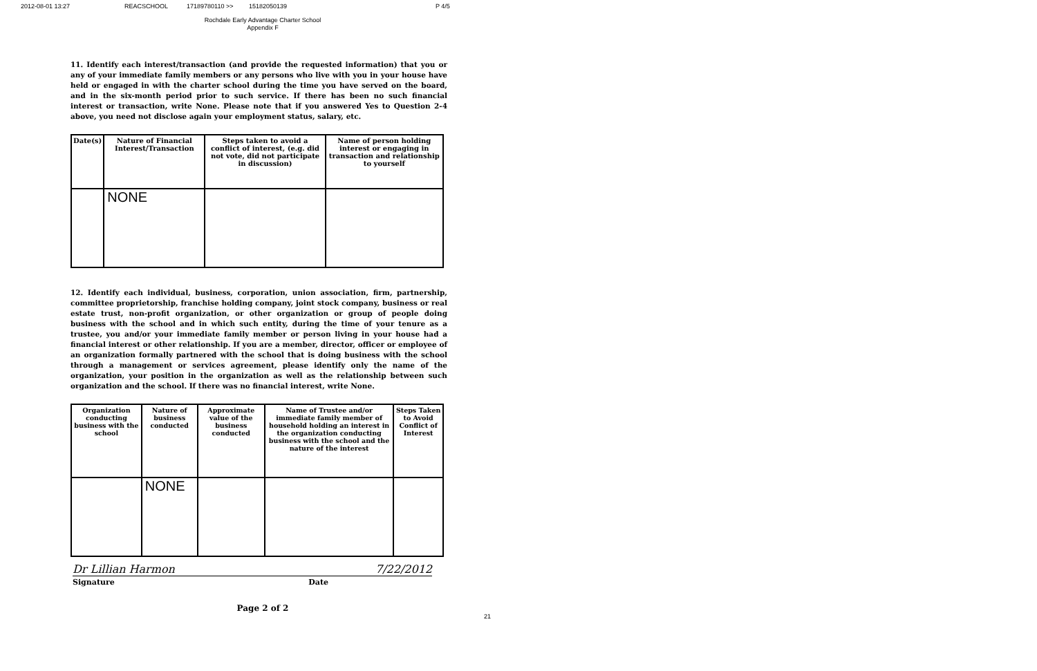2012-08-01 13:27 REACSCHOOL 17189780110 >> 15182050139 P 4/5
Rochdale Early Advantage Charter School
Appendix F
11. Identify each interest/transaction (and provide the requested information) that you or any of your immediate family members or any persons who live with you in your house have held or engaged in with the charter school during the time you have served on the board, and in the six-month period prior to such service. If there has been no such financial interest or transaction, write None. Please note that if you answered Yes to Question 2-4 above, you need not disclose again your employment status, salary, etc.
| Date(s) | Nature of Financial Interest/Transaction | Steps taken to avoid a conflict of interest, (e.g. did not vote, did not participate in discussion) | Name of person holding interest or engaging in transaction and relationship to yourself |
| --- | --- | --- | --- |
| | NONE | | |
12. Identify each individual, business, corporation, union association, firm, partnership, committee proprietorship, franchise holding company, joint stock company, business or real estate trust, non-profit organization, or other organization or group of people doing business with the school and in which such entity, during the time of your tenure as a trustee, you and/or your immediate family member or person living in your house had a financial interest or other relationship. If you are a member, director, officer or employee of an organization formally partnered with the school that is doing business with the school through a management or services agreement, please identify only the name of the organization, your position in the organization as well as the relationship between such organization and the school. If there was no financial interest, write None.
| Organization conducting business with the school | Nature of business conducted | Approximate value of the business conducted | Name of Trustee and/or immediate family member of household holding an interest in the organization conducting business with the school and the nature of the interest | Steps Taken to Avoid Conflict of Interest |
| --- | --- | --- | --- | --- |
| | NONE | | | |
Dr Lillian Harmon 7/22/2012
Signature Date
Page 2 of 2
21